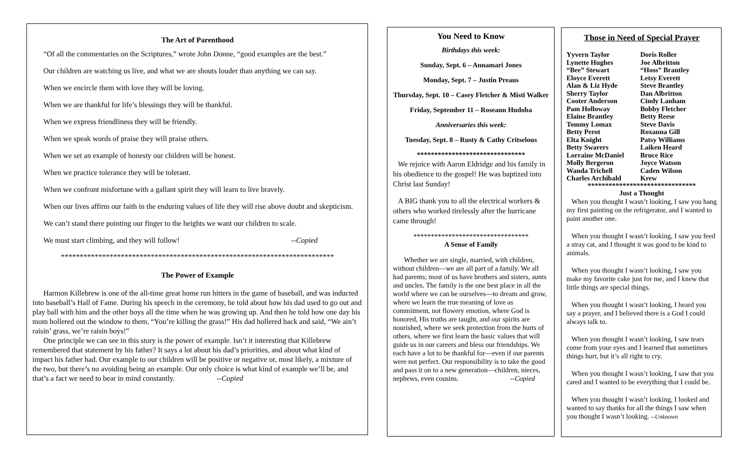The Art of Parenthood
“Of all the commentaries on the Scriptures,” wrote John Donne, “good examples are the best.”
Our children are watching us live, and what we are shouts louder than anything we can say.
When we encircle them with love they will be loving.
When we are thankful for life’s blessings they will be thankful.
When we express friendliness they will be friendly.
When we speak words of praise they will praise others.
When we set an example of honesty our children will be honest.
When we practice tolerance they will be tolerant.
When we confront misfortune with a gallant spirit they will learn to live bravely.
When our lives affirm our faith in the enduring values of life they will rise above doubt and skepticism.
We can’t stand there pointing our finger to the heights we want our children to scale.
We must start climbing, and they will follow! --Copied
*************************************************************************
The Power of Example
Harmon Killebrew is one of the all-time great home run hitters in the game of baseball, and was inducted into baseball’s Hall of Fame. During his speech in the ceremony, he told about how his dad used to go out and play ball with him and the other boys all the time when he was growing up. And then he told how one day his mom hollered out the window to them, “You’re killing the grass!” His dad hollered back and said, “We ain’t raisin’ grass, we’re raisin boys!”
One principle we can see in this story is the power of example. Isn’t it interesting that Killebrew remembered that statement by his father? It says a lot about his dad’s priorities, and about what kind of impact his father had. Our example to our children will be positive or negative or, most likely, a mixture of the two, but there’s no avoiding being an example. Our only choice is what kind of example we’ll be, and that’s a fact we need to bear in mind constantly. --Copied
You Need to Know
Birthdays this week:
Sunday, Sept. 6 – Annamari Jones
Monday, Sept. 7 – Justin Preaus
Thursday, Sept. 10 – Casey Fletcher & Misti Walker
Friday, September 11 – Roseann Hudoba
Anniversaries this week:
Tuesday, Sept. 8 – Rusty & Cathy Critselous
*******************************
We rejoice with Aaron Eldridge and his family in his obedience to the gospel! He was baptized into Christ last Sunday!
A BIG thank you to all the electrical workers & others who worked tirelessly after the hurricane came through!
*********************************
A Sense of Family
Whether we are single, married, with children, without children—we are all part of a family. We all had parents; most of us have brothers and sisters, aunts and uncles. The family is the one best place in all the world where we can be ourselves—to dream and grow, where we learn the true meaning of love as commitment, not flowery emotion, where God is honored, His truths are taught, and our spirits are nourished, where we seek protection from the hurts of others, where we first learn the basic values that will guide us in our careers and bless our friendships. We each have a lot to be thankful for—even if our parents were not perfect. Our responsibility is to take the good and pass it on to a new generation—children, nieces, nephews, even cousins. --Copied
Those in Need of Special Prayer
Yyvern Taylor Doris Roller Lynette Hughes Joe Albritton “Bee” Stewart “Hoss” Brantley Eloyce Everett Letsy Everett Alan & Liz Hyde Steve Brantley Sherry Taylor Dan Albritton Cooter Anderson Cindy Lanham Pam Holloway Bobby Fletcher Elaine Brantley Betty Reese Tommy Lomax Steve Davis Betty Perot Roxanna Gill Elta Knight Patsy Williams Betty Swarers Laiken Heard Lorraine McDaniel Bruce Rice Molly Bergeron Joyce Watson Wanda Trichell Caden Wilson Charles Archibald Krew
*******************************
Just a Thought
When you thought I wasn’t looking, I saw you hang my first painting on the refrigerator, and I wanted to paint another one.
When you thought I wasn’t looking, I saw you feed a stray cat, and I thought it was good to be kind to animals.
When you thought I wasn’t looking, I saw you make my favorite cake just for me, and I knew that little things are special things.
When you thought I wasn’t looking, I heard you say a prayer, and I believed there is a God I could always talk to.
When you thought I wasn’t looking, I saw tears come from your eyes and I learned that sometimes things hurt, but it’s all right to cry.
When you thought I wasn’t looking, I saw that you cared and I wanted to be everything that I could be.
When you thought I wasn’t looking, I looked and wanted to say thanks for all the things I saw when you thought I wasn’t looking. --Unknown